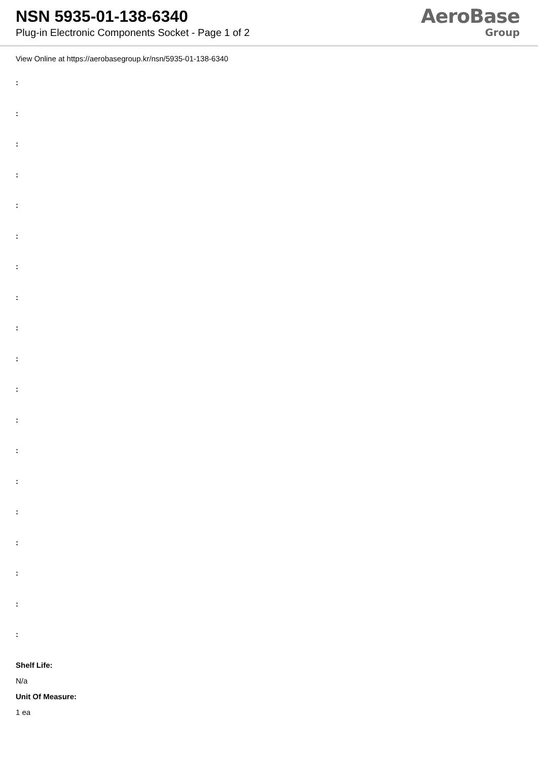NSN 5935-01-138-6340
Plug-in Electronic Components Socket - Page 1 of 2
AeroBase
Group
View Online at https://aerobasegroup.kr/nsn/5935-01-138-6340
:
:
:
:
:
:
:
:
:
:
:
:
:
:
:
:
:
:
:
Shelf Life:
N/a
Unit Of Measure:
1 ea